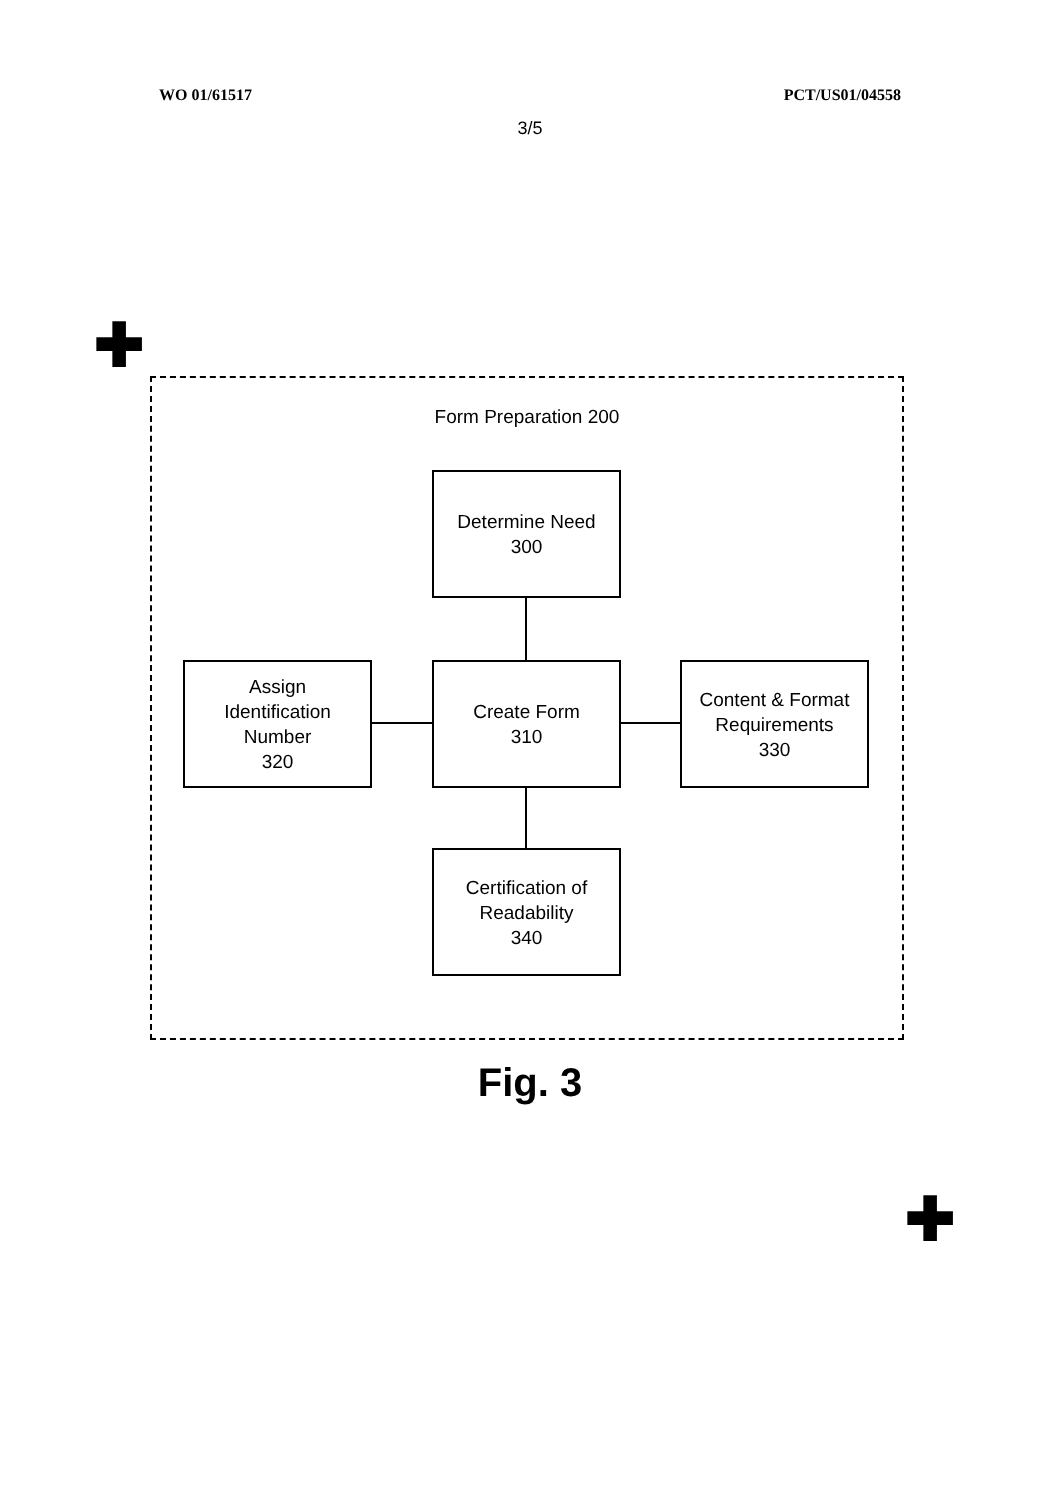WO 01/61517 PCT/US01/04558
3/5
✚
Form Preparation 200
Determine Need
300
Assign
Identification
Number
320
Create Form
310
Content & Format
Requirements
330
Certification of
Readability
340
Fig. 3
✚